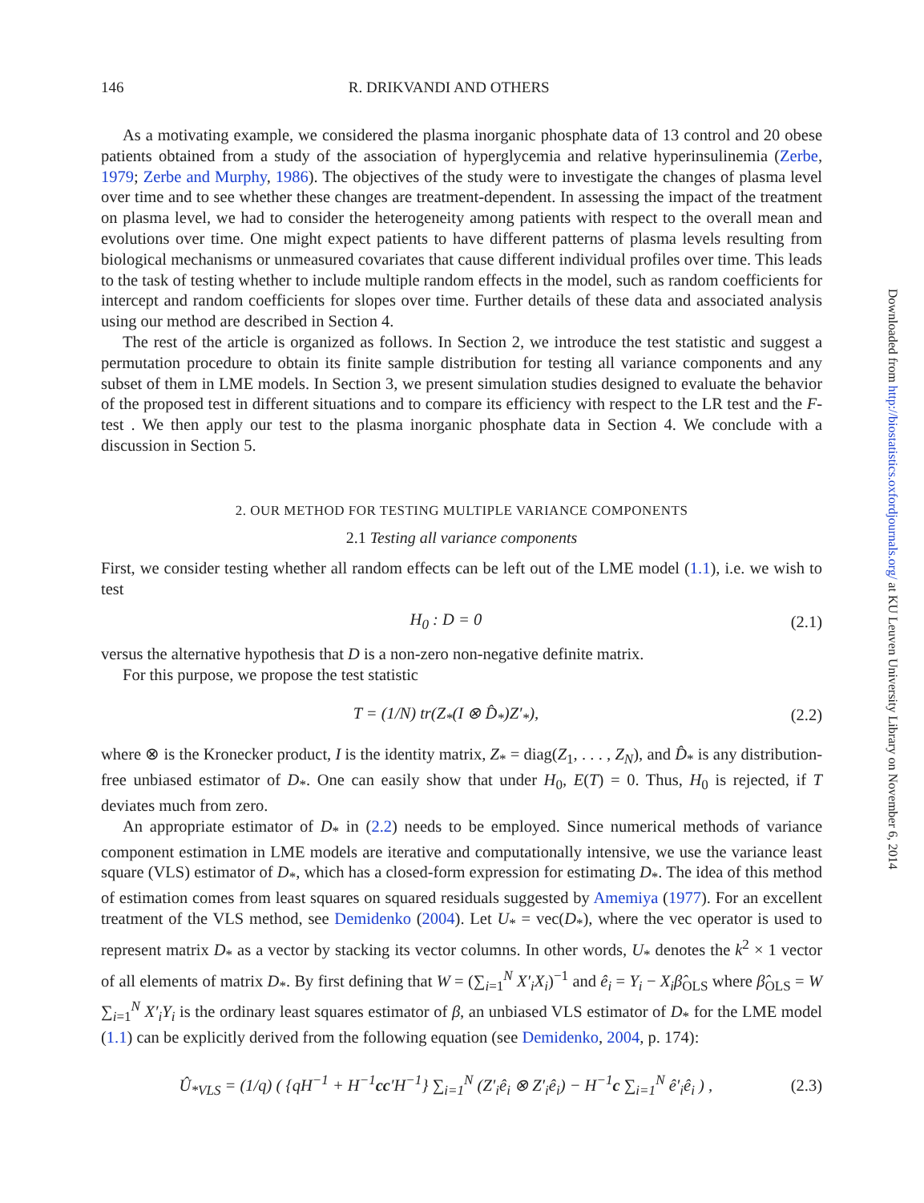146 R. DRIKVANDI AND OTHERS
As a motivating example, we considered the plasma inorganic phosphate data of 13 control and 20 obese patients obtained from a study of the association of hyperglycemia and relative hyperinsulinemia (Zerbe, 1979; Zerbe and Murphy, 1986). The objectives of the study were to investigate the changes of plasma level over time and to see whether these changes are treatment-dependent. In assessing the impact of the treatment on plasma level, we had to consider the heterogeneity among patients with respect to the overall mean and evolutions over time. One might expect patients to have different patterns of plasma levels resulting from biological mechanisms or unmeasured covariates that cause different individual profiles over time. This leads to the task of testing whether to include multiple random effects in the model, such as random coefficients for intercept and random coefficients for slopes over time. Further details of these data and associated analysis using our method are described in Section 4.
The rest of the article is organized as follows. In Section 2, we introduce the test statistic and suggest a permutation procedure to obtain its finite sample distribution for testing all variance components and any subset of them in LME models. In Section 3, we present simulation studies designed to evaluate the behavior of the proposed test in different situations and to compare its efficiency with respect to the LR test and the F-test . We then apply our test to the plasma inorganic phosphate data in Section 4. We conclude with a discussion in Section 5.
2. OUR METHOD FOR TESTING MULTIPLE VARIANCE COMPONENTS
2.1 Testing all variance components
First, we consider testing whether all random effects can be left out of the LME model (1.1), i.e. we wish to test
H<sub>0</sub> : D = 0 (2.1)
versus the alternative hypothesis that D is a non-zero non-negative definite matrix.
For this purpose, we propose the test statistic
T = (1/N) tr(Z<sub>*</sub>(I ⊗ D̂<sub>*</sub>)Z′<sub>*</sub>), (2.2)
where ⊗ is the Kronecker product, I is the identity matrix, Z<sub>*</sub> = diag(Z<sub>1</sub>, . . . , Z<sub>N</sub>), and D̂<sub>*</sub> is any distribution-free unbiased estimator of D<sub>*</sub>. One can easily show that under H<sub>0</sub>, E(T) = 0. Thus, H<sub>0</sub> is rejected, if T deviates much from zero.
An appropriate estimator of D<sub>*</sub> in (2.2) needs to be employed. Since numerical methods of variance component estimation in LME models are iterative and computationally intensive, we use the variance least square (VLS) estimator of D<sub>*</sub>, which has a closed-form expression for estimating D<sub>*</sub>. The idea of this method of estimation comes from least squares on squared residuals suggested by Amemiya (1977). For an excellent treatment of the VLS method, see Demidenko (2004). Let U<sub>*</sub> = vec(D<sub>*</sub>), where the vec operator is used to represent matrix D<sub>*</sub> as a vector by stacking its vector columns. In other words, U<sub>*</sub> denotes the k<sup>2</sup> × 1 vector of all elements of matrix D<sub>*</sub>. By first defining that W = (∑<sub>i=1</sub><sup>N</sup> X′<sub>i</sub>X<sub>i</sub>)<sup>−1</sup> and ê<sub>i</sub> = Y<sub>i</sub> − X<sub>i</sub>β̂<sub>OLS</sub> where β̂<sub>OLS</sub> = W ∑<sub>i=1</sub><sup>N</sup> X′<sub>i</sub>Y<sub>i</sub> is the ordinary least squares estimator of β, an unbiased VLS estimator of D<sub>*</sub> for the LME model (1.1) can be explicitly derived from the following equation (see Demidenko, 2004, p. 174):
Û<sub>*VLS</sub> = (1/q) ( {qH<sup>−1</sup> + H<sup>−1</sup>cc′H<sup>−1</sup>} ∑<sub>i=1</sub><sup>N</sup> (Z′<sub>i</sub>ê<sub>i</sub> ⊗ Z′<sub>i</sub>ê<sub>i</sub>) − H<sup>−1</sup>c ∑<sub>i=1</sub><sup>N</sup> ê′<sub>i</sub>ê<sub>i</sub> ) , (2.3)
Downloaded from http://biostatistics.oxfordjournals.org/ at KU Leuven University Library on November 6, 2014